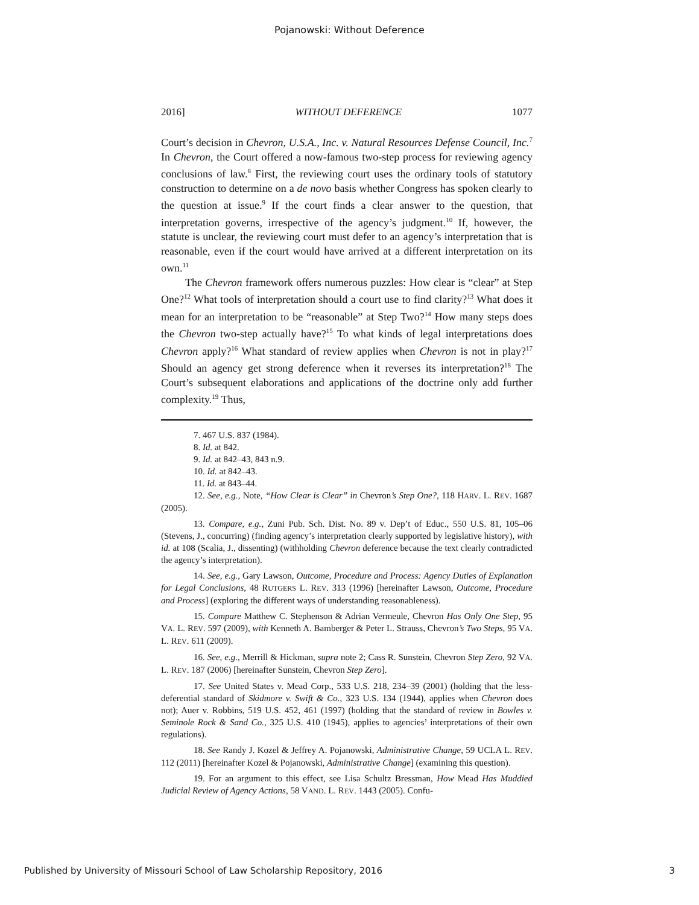Pojanowski: Without Deference
2016] WITHOUT DEFERENCE 1077
Court’s decision in Chevron, U.S.A., Inc. v. Natural Resources Defense Council, Inc.<sup>7</sup> In Chevron, the Court offered a now-famous two-step process for reviewing agency conclusions of law.<sup>8</sup> First, the reviewing court uses the ordinary tools of statutory construction to determine on a de novo basis whether Congress has spoken clearly to the question at issue.<sup>9</sup> If the court finds a clear answer to the question, that interpretation governs, irrespective of the agency’s judgment.<sup>10</sup> If, however, the statute is unclear, the reviewing court must defer to an agency’s interpretation that is reasonable, even if the court would have arrived at a different interpretation on its own.<sup>11</sup>
The Chevron framework offers numerous puzzles: How clear is “clear” at Step One?<sup>12</sup> What tools of interpretation should a court use to find clarity?<sup>13</sup> What does it mean for an interpretation to be “reasonable” at Step Two?<sup>14</sup> How many steps does the Chevron two-step actually have?<sup>15</sup> To what kinds of legal interpretations does Chevron apply?<sup>16</sup> What standard of review applies when Chevron is not in play?<sup>17</sup> Should an agency get strong deference when it reverses its interpretation?<sup>18</sup> The Court’s subsequent elaborations and applications of the doctrine only add further complexity.<sup>19</sup> Thus,
7. 467 U.S. 837 (1984).
8. Id. at 842.
9. Id. at 842–43, 843 n.9.
10. Id. at 842–43.
11. Id. at 843–44.
12. See, e.g., Note, “How Clear is Clear” in Chevron’s Step One?, 118 HARV. L. REV. 1687 (2005).
13. Compare, e.g., Zuni Pub. Sch. Dist. No. 89 v. Dep’t of Educ., 550 U.S. 81, 105–06 (Stevens, J., concurring) (finding agency’s interpretation clearly supported by legislative history), with id. at 108 (Scalia, J., dissenting) (withholding Chevron deference because the text clearly contradicted the agency’s interpretation).
14. See, e.g., Gary Lawson, Outcome, Procedure and Process: Agency Duties of Explanation for Legal Conclusions, 48 RUTGERS L. REV. 313 (1996) [hereinafter Lawson, Outcome, Procedure and Process] (exploring the different ways of understanding reasonableness).
15. Compare Matthew C. Stephenson & Adrian Vermeule, Chevron Has Only One Step, 95 VA. L. REV. 597 (2009), with Kenneth A. Bamberger & Peter L. Strauss, Chevron’s Two Steps, 95 VA. L. REV. 611 (2009).
16. See, e.g., Merrill & Hickman, supra note 2; Cass R. Sunstein, Chevron Step Zero, 92 VA. L. REV. 187 (2006) [hereinafter Sunstein, Chevron Step Zero].
17. See United States v. Mead Corp., 533 U.S. 218, 234–39 (2001) (holding that the less-deferential standard of Skidmore v. Swift & Co., 323 U.S. 134 (1944), applies when Chevron does not); Auer v. Robbins, 519 U.S. 452, 461 (1997) (holding that the standard of review in Bowles v. Seminole Rock & Sand Co., 325 U.S. 410 (1945), applies to agencies’ interpretations of their own regulations).
18. See Randy J. Kozel & Jeffrey A. Pojanowski, Administrative Change, 59 UCLA L. REV. 112 (2011) [hereinafter Kozel & Pojanowski, Administrative Change] (examining this question).
19. For an argument to this effect, see Lisa Schultz Bressman, How Mead Has Muddied Judicial Review of Agency Actions, 58 VAND. L. REV. 1443 (2005). Confu-
Published by University of Missouri School of Law Scholarship Repository, 2016 3